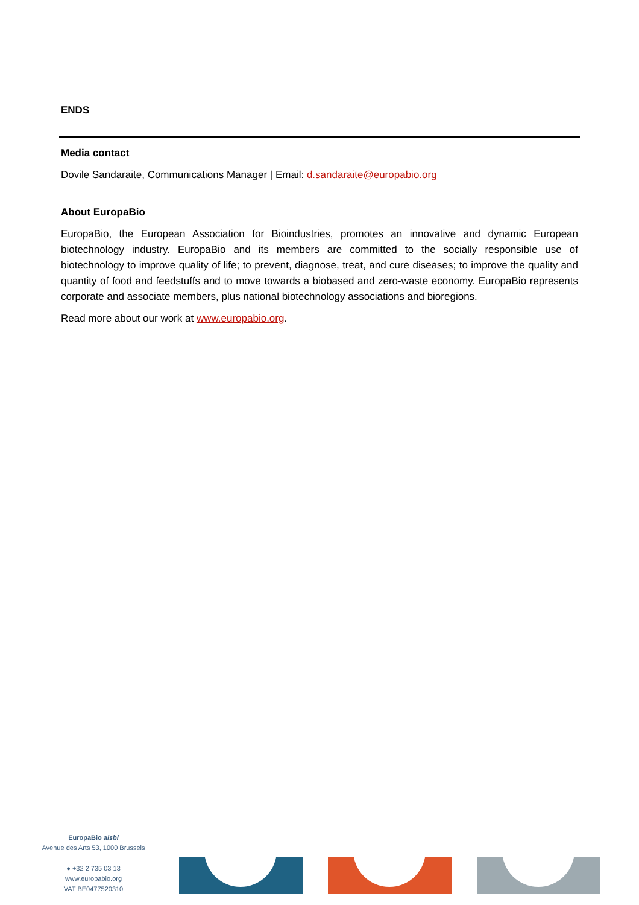ENDS
Media contact
Dovile Sandaraite, Communications Manager | Email: d.sandaraite@europabio.org
About EuropaBio
EuropaBio, the European Association for Bioindustries, promotes an innovative and dynamic European biotechnology industry. EuropaBio and its members are committed to the socially responsible use of biotechnology to improve quality of life; to prevent, diagnose, treat, and cure diseases; to improve the quality and quantity of food and feedstuffs and to move towards a biobased and zero-waste economy. EuropaBio represents corporate and associate members, plus national biotechnology associations and bioregions.
Read more about our work at www.europabio.org.
EuropaBio aisbl
Avenue des Arts 53, 1000 Brussels
● +32 2 735 03 13
www.europabio.org
VAT BE0477520310